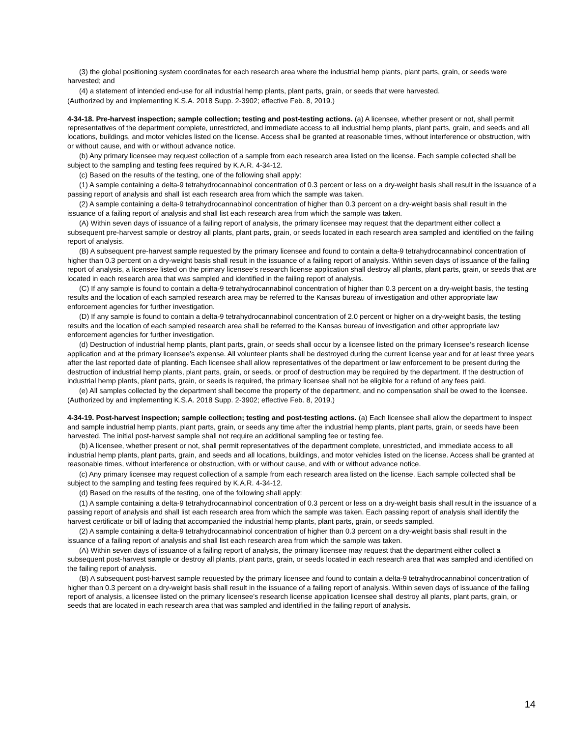(3) the global positioning system coordinates for each research area where the industrial hemp plants, plant parts, grain, or seeds were harvested; and
(4) a statement of intended end-use for all industrial hemp plants, plant parts, grain, or seeds that were harvested.
(Authorized by and implementing K.S.A. 2018 Supp. 2-3902; effective Feb. 8, 2019.)
4-34-18. Pre-harvest inspection; sample collection; testing and post-testing actions. (a) A licensee, whether present or not, shall permit representatives of the department complete, unrestricted, and immediate access to all industrial hemp plants, plant parts, grain, and seeds and all locations, buildings, and motor vehicles listed on the license. Access shall be granted at reasonable times, without interference or obstruction, with or without cause, and with or without advance notice.
(b) Any primary licensee may request collection of a sample from each research area listed on the license. Each sample collected shall be subject to the sampling and testing fees required by K.A.R. 4-34-12.
(c) Based on the results of the testing, one of the following shall apply:
(1) A sample containing a delta-9 tetrahydrocannabinol concentration of 0.3 percent or less on a dry-weight basis shall result in the issuance of a passing report of analysis and shall list each research area from which the sample was taken.
(2) A sample containing a delta-9 tetrahydrocannabinol concentration of higher than 0.3 percent on a dry-weight basis shall result in the issuance of a failing report of analysis and shall list each research area from which the sample was taken.
(A) Within seven days of issuance of a failing report of analysis, the primary licensee may request that the department either collect a subsequent pre-harvest sample or destroy all plants, plant parts, grain, or seeds located in each research area sampled and identified on the failing report of analysis.
(B) A subsequent pre-harvest sample requested by the primary licensee and found to contain a delta-9 tetrahydrocannabinol concentration of higher than 0.3 percent on a dry-weight basis shall result in the issuance of a failing report of analysis. Within seven days of issuance of the failing report of analysis, a licensee listed on the primary licensee’s research license application shall destroy all plants, plant parts, grain, or seeds that are located in each research area that was sampled and identified in the failing report of analysis.
(C) If any sample is found to contain a delta-9 tetrahydrocannabinol concentration of higher than 0.3 percent on a dry-weight basis, the testing results and the location of each sampled research area may be referred to the Kansas bureau of investigation and other appropriate law enforcement agencies for further investigation.
(D) If any sample is found to contain a delta-9 tetrahydrocannabinol concentration of 2.0 percent or higher on a dry-weight basis, the testing results and the location of each sampled research area shall be referred to the Kansas bureau of investigation and other appropriate law enforcement agencies for further investigation.
(d) Destruction of industrial hemp plants, plant parts, grain, or seeds shall occur by a licensee listed on the primary licensee’s research license application and at the primary licensee’s expense. All volunteer plants shall be destroyed during the current license year and for at least three years after the last reported date of planting. Each licensee shall allow representatives of the department or law enforcement to be present during the destruction of industrial hemp plants, plant parts, grain, or seeds, or proof of destruction may be required by the department. If the destruction of industrial hemp plants, plant parts, grain, or seeds is required, the primary licensee shall not be eligible for a refund of any fees paid.
(e) All samples collected by the department shall become the property of the department, and no compensation shall be owed to the licensee. (Authorized by and implementing K.S.A. 2018 Supp. 2-3902; effective Feb. 8, 2019.)
4-34-19. Post-harvest inspection; sample collection; testing and post-testing actions. (a) Each licensee shall allow the department to inspect and sample industrial hemp plants, plant parts, grain, or seeds any time after the industrial hemp plants, plant parts, grain, or seeds have been harvested. The initial post-harvest sample shall not require an additional sampling fee or testing fee.
(b) A licensee, whether present or not, shall permit representatives of the department complete, unrestricted, and immediate access to all industrial hemp plants, plant parts, grain, and seeds and all locations, buildings, and motor vehicles listed on the license. Access shall be granted at reasonable times, without interference or obstruction, with or without cause, and with or without advance notice.
(c) Any primary licensee may request collection of a sample from each research area listed on the license. Each sample collected shall be subject to the sampling and testing fees required by K.A.R. 4-34-12.
(d) Based on the results of the testing, one of the following shall apply:
(1) A sample containing a delta-9 tetrahydrocannabinol concentration of 0.3 percent or less on a dry-weight basis shall result in the issuance of a passing report of analysis and shall list each research area from which the sample was taken. Each passing report of analysis shall identify the harvest certificate or bill of lading that accompanied the industrial hemp plants, plant parts, grain, or seeds sampled.
(2) A sample containing a delta-9 tetrahydrocannabinol concentration of higher than 0.3 percent on a dry-weight basis shall result in the issuance of a failing report of analysis and shall list each research area from which the sample was taken.
(A) Within seven days of issuance of a failing report of analysis, the primary licensee may request that the department either collect a subsequent post-harvest sample or destroy all plants, plant parts, grain, or seeds located in each research area that was sampled and identified on the failing report of analysis.
(B) A subsequent post-harvest sample requested by the primary licensee and found to contain a delta-9 tetrahydrocannabinol concentration of higher than 0.3 percent on a dry-weight basis shall result in the issuance of a failing report of analysis. Within seven days of issuance of the failing report of analysis, a licensee listed on the primary licensee’s research license application licensee shall destroy all plants, plant parts, grain, or seeds that are located in each research area that was sampled and identified in the failing report of analysis.
14